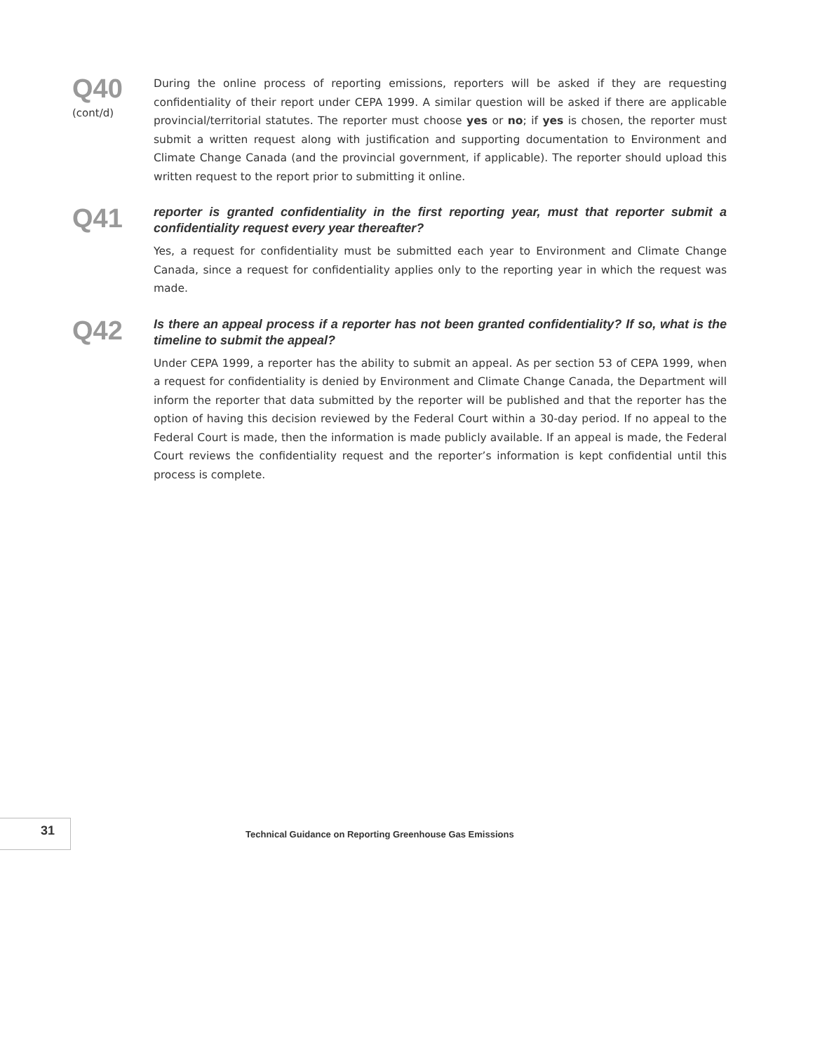Q40
(cont/d)
During the online process of reporting emissions, reporters will be asked if they are requesting confidentiality of their report under CEPA 1999. A similar question will be asked if there are applicable provincial/territorial statutes. The reporter must choose yes or no; if yes is chosen, the reporter must submit a written request along with justification and supporting documentation to Environment and Climate Change Canada (and the provincial government, if applicable). The reporter should upload this written request to the report prior to submitting it online.
Q41
reporter is granted confidentiality in the first reporting year, must that reporter submit a confidentiality request every year thereafter?
Yes, a request for confidentiality must be submitted each year to Environment and Climate Change Canada, since a request for confidentiality applies only to the reporting year in which the request was made.
Q42
Is there an appeal process if a reporter has not been granted confidentiality? If so, what is the timeline to submit the appeal?
Under CEPA 1999, a reporter has the ability to submit an appeal. As per section 53 of CEPA 1999, when a request for confidentiality is denied by Environment and Climate Change Canada, the Department will inform the reporter that data submitted by the reporter will be published and that the reporter has the option of having this decision reviewed by the Federal Court within a 30-day period. If no appeal to the Federal Court is made, then the information is made publicly available. If an appeal is made, the Federal Court reviews the confidentiality request and the reporter’s information is kept confidential until this process is complete.
31
Technical Guidance on Reporting Greenhouse Gas Emissions